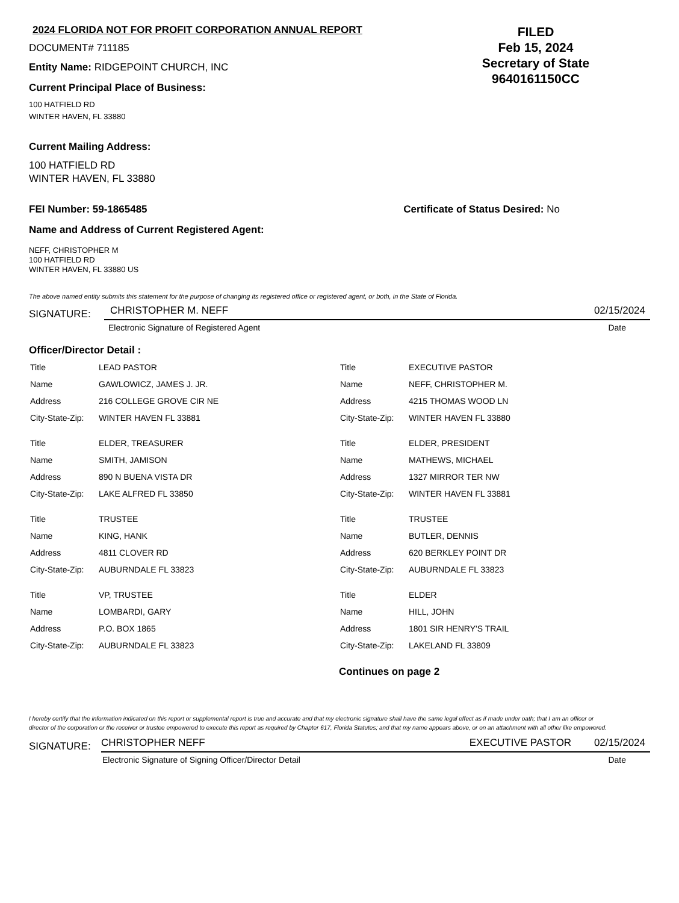2024 FLORIDA NOT FOR PROFIT CORPORATION ANNUAL REPORT
DOCUMENT# 711185
Entity Name: RIDGEPOINT CHURCH, INC
Current Principal Place of Business:
100 HATFIELD RD
WINTER HAVEN, FL 33880
FILED
Feb 15, 2024
Secretary of State
9640161150CC
Current Mailing Address:
100 HATFIELD RD
WINTER HAVEN, FL 33880
FEI Number: 59-1865485 Certificate of Status Desired: No
Name and Address of Current Registered Agent:
NEFF, CHRISTOPHER M
100 HATFIELD RD
WINTER HAVEN, FL 33880 US
The above named entity submits this statement for the purpose of changing its registered office or registered agent, or both, in the State of Florida.
SIGNATURE:
CHRISTOPHER M. NEFF 02/15/2024
Electronic Signature of Registered Agent Date
Officer/Director Detail :
| Title | LEAD PASTOR |
| Name | GAWLOWICZ, JAMES J. JR. |
| Address | 216 COLLEGE GROVE CIR NE |
| City-State-Zip: | WINTER HAVEN FL 33881 |
| Title | ELDER, TREASURER |
| Name | SMITH, JAMISON |
| Address | 890 N BUENA VISTA DR |
| City-State-Zip: | LAKE ALFRED FL 33850 |
| Title | TRUSTEE |
| Name | KING, HANK |
| Address | 4811 CLOVER RD |
| City-State-Zip: | AUBURNDALE FL 33823 |
| Title | VP, TRUSTEE |
| Name | LOMBARDI, GARY |
| Address | P.O. BOX 1865 |
| City-State-Zip: | AUBURNDALE FL 33823 |
| Title | EXECUTIVE PASTOR |
| Name | NEFF, CHRISTOPHER M. |
| Address | 4215 THOMAS WOOD LN |
| City-State-Zip: | WINTER HAVEN FL 33880 |
| Title | ELDER, PRESIDENT |
| Name | MATHEWS, MICHAEL |
| Address | 1327 MIRROR TER NW |
| City-State-Zip: | WINTER HAVEN FL 33881 |
| Title | TRUSTEE |
| Name | BUTLER, DENNIS |
| Address | 620 BERKLEY POINT DR |
| City-State-Zip: | AUBURNDALE FL 33823 |
| Title | ELDER |
| Name | HILL, JOHN |
| Address | 1801 SIR HENRY'S TRAIL |
| City-State-Zip: | LAKELAND FL 33809 |
Continues on page 2
I hereby certify that the information indicated on this report or supplemental report is true and accurate and that my electronic signature shall have the same legal effect as if made under oath; that I am an officer or director of the corporation or the receiver or trustee empowered to execute this report as required by Chapter 617, Florida Statutes; and that my name appears above, or on an attachment with all other like empowered.
SIGNATURE:
CHRISTOPHER NEFF EXECUTIVE PASTOR 02/15/2024
Electronic Signature of Signing Officer/Director Detail Date